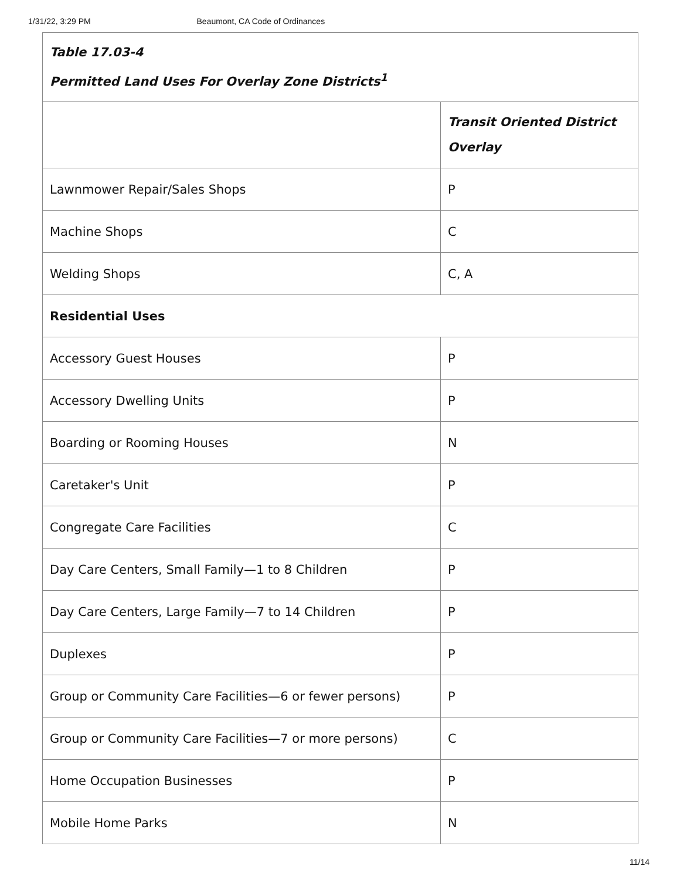1/31/22, 3:29 PM Beaumont, CA Code of Ordinances
| Table 17.03-4 Permitted Land Uses For Overlay Zone Districts<sup>1</sup> | |
| | Transit Oriented District Overlay |
| Lawnmower Repair/Sales Shops | P |
| Machine Shops | C |
| Welding Shops | C, A |
| Residential Uses | |
| Accessory Guest Houses | P |
| Accessory Dwelling Units | P |
| Boarding or Rooming Houses | N |
| Caretaker's Unit | P |
| Congregate Care Facilities | C |
| Day Care Centers, Small Family—1 to 8 Children | P |
| Day Care Centers, Large Family—7 to 14 Children | P |
| Duplexes | P |
| Group or Community Care Facilities—6 or fewer persons) | P |
| Group or Community Care Facilities—7 or more persons) | C |
| Home Occupation Businesses | P |
| Mobile Home Parks | N |
11/14